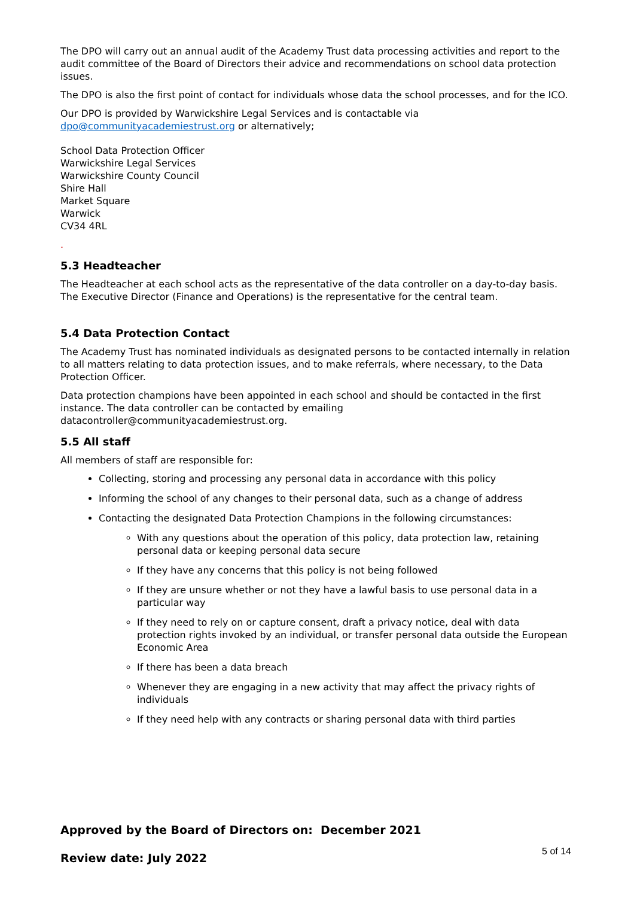The DPO will carry out an annual audit of the Academy Trust data processing activities and report to the audit committee of the Board of Directors their advice and recommendations on school data protection issues.
The DPO is also the first point of contact for individuals whose data the school processes, and for the ICO.
Our DPO is provided by Warwickshire Legal Services and is contactable via dpo@communityacademiestrust.org or alternatively;
School Data Protection Officer
Warwickshire Legal Services
Warwickshire County Council
Shire Hall
Market Square
Warwick
CV34 4RL
.
5.3 Headteacher
The Headteacher at each school acts as the representative of the data controller on a day-to-day basis. The Executive Director (Finance and Operations) is the representative for the central team.
5.4 Data Protection Contact
The Academy Trust has nominated individuals as designated persons to be contacted internally in relation to all matters relating to data protection issues, and to make referrals, where necessary, to the Data Protection Officer.
Data protection champions have been appointed in each school and should be contacted in the first instance. The data controller can be contacted by emailing datacontroller@communityacademiestrust.org.
5.5 All staff
All members of staff are responsible for:
Collecting, storing and processing any personal data in accordance with this policy
Informing the school of any changes to their personal data, such as a change of address
Contacting the designated Data Protection Champions in the following circumstances:
With any questions about the operation of this policy, data protection law, retaining personal data or keeping personal data secure
If they have any concerns that this policy is not being followed
If they are unsure whether or not they have a lawful basis to use personal data in a particular way
If they need to rely on or capture consent, draft a privacy notice, deal with data protection rights invoked by an individual, or transfer personal data outside the European Economic Area
If there has been a data breach
Whenever they are engaging in a new activity that may affect the privacy rights of individuals
If they need help with any contracts or sharing personal data with third parties
Approved by the Board of Directors on: December 2021
Review date: July 2022 5 of 14